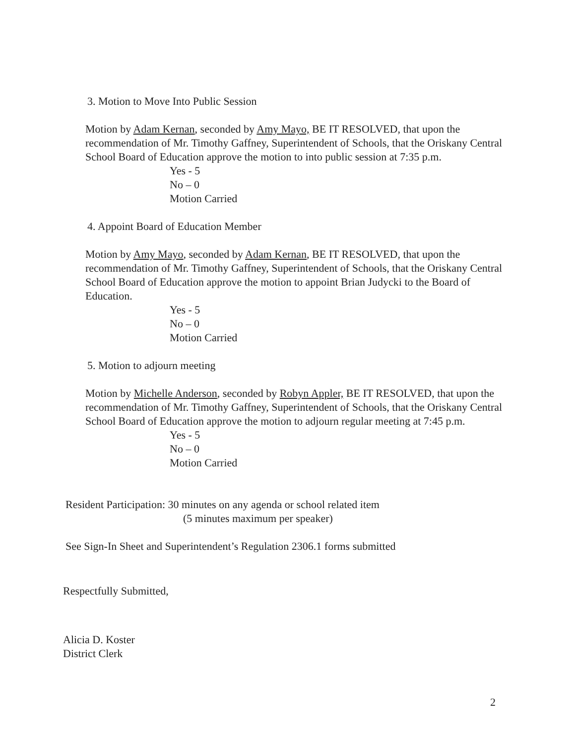3. Motion to Move Into Public Session
Motion by Adam Kernan, seconded by Amy Mayo, BE IT RESOLVED, that upon the recommendation of Mr. Timothy Gaffney, Superintendent of Schools, that the Oriskany Central School Board of Education approve the motion to into public session at 7:35 p.m.
Yes - 5
No – 0
Motion Carried
4. Appoint Board of Education Member
Motion by Amy Mayo, seconded by Adam Kernan, BE IT RESOLVED, that upon the recommendation of Mr. Timothy Gaffney, Superintendent of Schools, that the Oriskany Central School Board of Education approve the motion to appoint Brian Judycki to the Board of Education.
Yes - 5
No – 0
Motion Carried
5. Motion to adjourn meeting
Motion by Michelle Anderson, seconded by Robyn Appler, BE IT RESOLVED, that upon the recommendation of Mr. Timothy Gaffney, Superintendent of Schools, that the Oriskany Central School Board of Education approve the motion to adjourn regular meeting at 7:45 p.m.
Yes - 5
No – 0
Motion Carried
Resident Participation: 30 minutes on any agenda or school related item
(5 minutes maximum per speaker)
See Sign-In Sheet and Superintendent’s Regulation 2306.1 forms submitted
Respectfully Submitted,
Alicia D. Koster
District Clerk
2